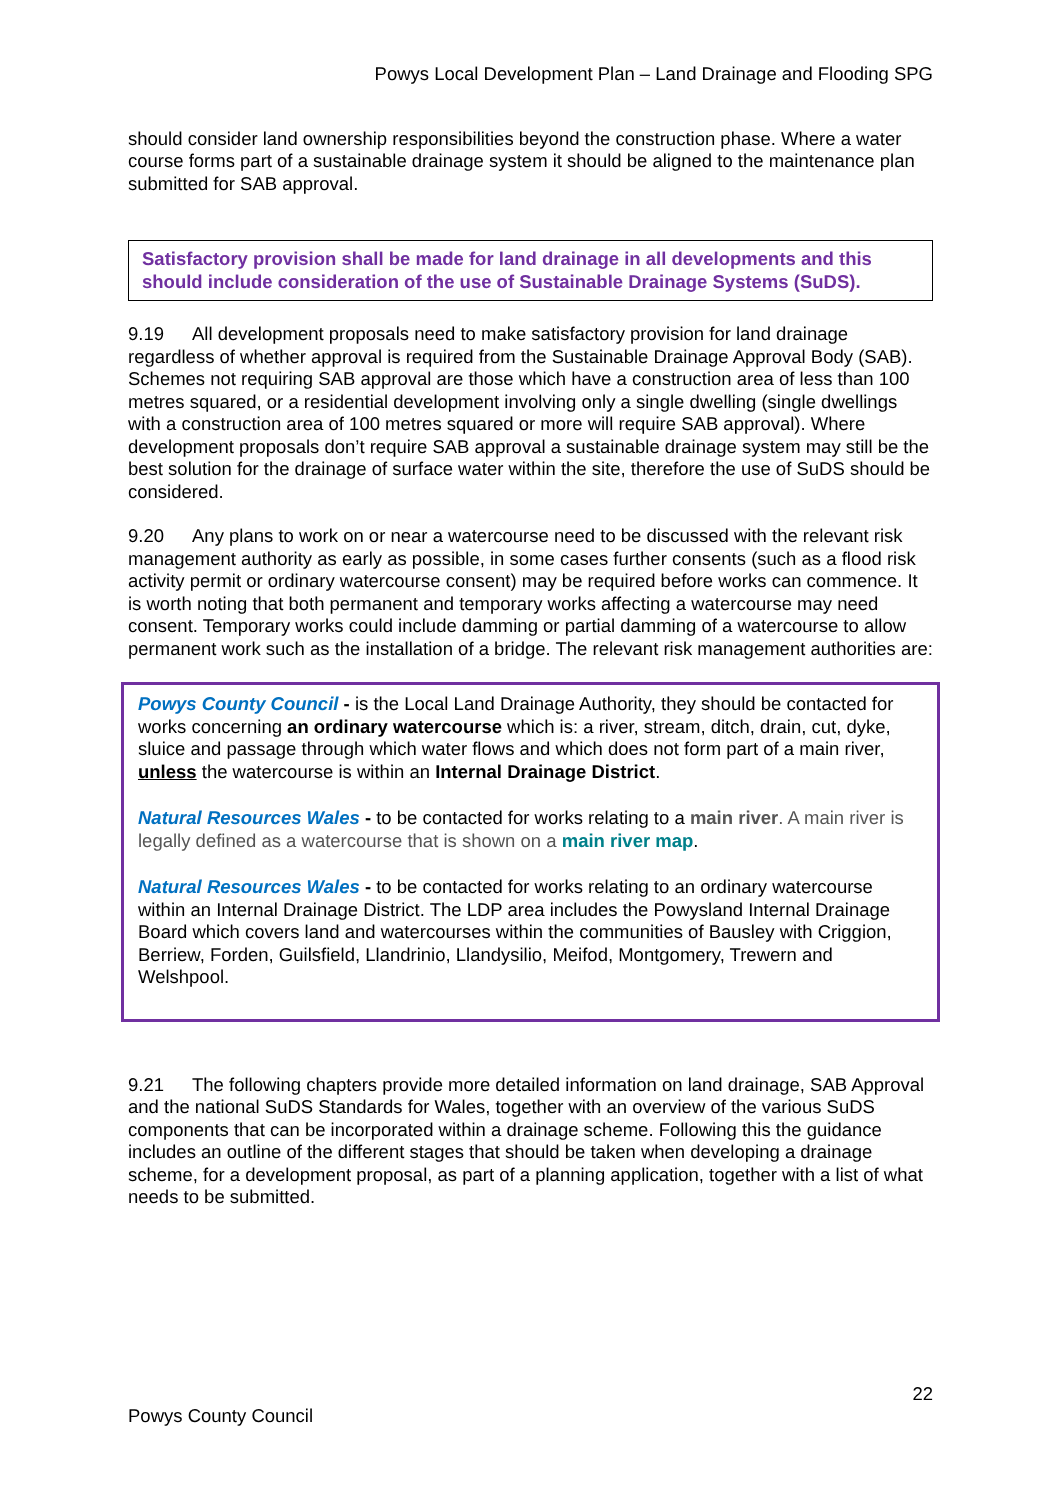Powys Local Development Plan – Land Drainage and Flooding SPG
should consider land ownership responsibilities beyond the construction phase. Where a water course forms part of a sustainable drainage system it should be aligned to the maintenance plan submitted for SAB approval.
Satisfactory provision shall be made for land drainage in all developments and this should include consideration of the use of Sustainable Drainage Systems (SuDS).
9.19 All development proposals need to make satisfactory provision for land drainage regardless of whether approval is required from the Sustainable Drainage Approval Body (SAB). Schemes not requiring SAB approval are those which have a construction area of less than 100 metres squared, or a residential development involving only a single dwelling (single dwellings with a construction area of 100 metres squared or more will require SAB approval). Where development proposals don’t require SAB approval a sustainable drainage system may still be the best solution for the drainage of surface water within the site, therefore the use of SuDS should be considered.
9.20 Any plans to work on or near a watercourse need to be discussed with the relevant risk management authority as early as possible, in some cases further consents (such as a flood risk activity permit or ordinary watercourse consent) may be required before works can commence. It is worth noting that both permanent and temporary works affecting a watercourse may need consent. Temporary works could include damming or partial damming of a watercourse to allow permanent work such as the installation of a bridge. The relevant risk management authorities are:
Powys County Council - is the Local Land Drainage Authority, they should be contacted for works concerning an ordinary watercourse which is: a river, stream, ditch, drain, cut, dyke, sluice and passage through which water flows and which does not form part of a main river, unless the watercourse is within an Internal Drainage District.
Natural Resources Wales - to be contacted for works relating to a main river. A main river is legally defined as a watercourse that is shown on a main river map.
Natural Resources Wales - to be contacted for works relating to an ordinary watercourse within an Internal Drainage District. The LDP area includes the Powysland Internal Drainage Board which covers land and watercourses within the communities of Bausley with Criggion, Berriew, Forden, Guilsfield, Llandrinio, Llandysilio, Meifod, Montgomery, Trewern and Welshpool.
9.21 The following chapters provide more detailed information on land drainage, SAB Approval and the national SuDS Standards for Wales, together with an overview of the various SuDS components that can be incorporated within a drainage scheme. Following this the guidance includes an outline of the different stages that should be taken when developing a drainage scheme, for a development proposal, as part of a planning application, together with a list of what needs to be submitted.
22
Powys County Council